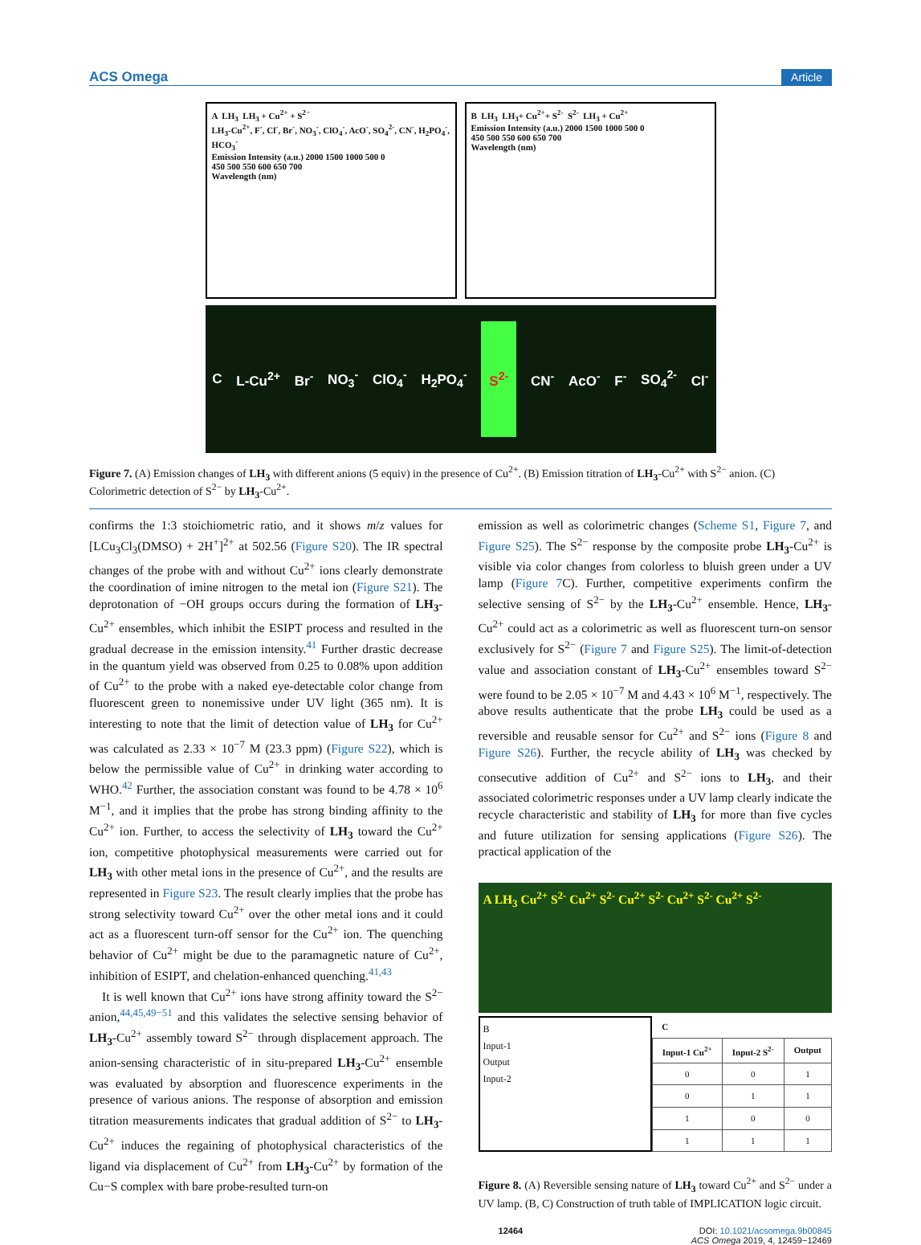ACS Omega Article
A LH<sub>3</sub> LH<sub>3</sub> + Cu<sup>2+</sup> + S<sup>2−</sup>
LH<sub>3</sub>-Cu<sup>2+</sup>, F<sup>-</sup>, Cl<sup>-</sup>, Br<sup>-</sup>, NO<sub>3</sub><sup>-</sup>, ClO<sub>4</sub><sup>-</sup>, AcO<sup>-</sup>, SO<sub>4</sub><sup>2-</sup>, CN<sup>-</sup>, H<sub>2</sub>PO<sub>4</sub><sup>-</sup>, HCO<sub>3</sub><sup>-</sup>
Emission Intensity (a.u.) 2000 1500 1000 500 0
450 500 550 600 650 700
Wavelength (nm)
B LH<sub>3</sub> LH<sub>3</sub>+ Cu<sup>2+</sup>+ S<sup>2-</sup> S<sup>2-</sup> LH<sub>3</sub> + Cu<sup>2+</sup>
Emission Intensity (a.u.) 2000 1500 1000 500 0
450 500 550 600 650 700
Wavelength (nm)
C L-Cu<sup>2+</sup> Br<sup>-</sup> NO<sub>3</sub><sup>-</sup> ClO<sub>4</sub><sup>-</sup> H<sub>2</sub>PO<sub>4</sub><sup>-</sup> S<sup>2-</sup> CN<sup>-</sup> AcO<sup>-</sup> F<sup>-</sup> SO<sub>4</sub><sup>2-</sup> Cl<sup>-</sup>
Figure 7. (A) Emission changes of LH<sub>3</sub> with different anions (5 equiv) in the presence of Cu<sup>2+</sup>. (B) Emission titration of LH<sub>3</sub>-Cu<sup>2+</sup> with S<sup>2−</sup> anion. (C) Colorimetric detection of S<sup>2−</sup> by LH<sub>3</sub>-Cu<sup>2+</sup>.
confirms the 1:3 stoichiometric ratio, and it shows m/z values for [LCu<sub>3</sub>Cl<sub>3</sub>(DMSO) + 2H<sup>+</sup>]<sup>2+</sup> at 502.56 (Figure S20). The IR spectral changes of the probe with and without Cu<sup>2+</sup> ions clearly demonstrate the coordination of imine nitrogen to the metal ion (Figure S21). The deprotonation of −OH groups occurs during the formation of LH<sub>3</sub>-Cu<sup>2+</sup> ensembles, which inhibit the ESIPT process and resulted in the gradual decrease in the emission intensity.<sup>41</sup> Further drastic decrease in the quantum yield was observed from 0.25 to 0.08% upon addition of Cu<sup>2+</sup> to the probe with a naked eye-detectable color change from fluorescent green to nonemissive under UV light (365 nm). It is interesting to note that the limit of detection value of LH<sub>3</sub> for Cu<sup>2+</sup> was calculated as 2.33 × 10<sup>−7</sup> M (23.3 ppm) (Figure S22), which is below the permissible value of Cu<sup>2+</sup> in drinking water according to WHO.<sup>42</sup> Further, the association constant was found to be 4.78 × 10<sup>6</sup> M<sup>−1</sup>, and it implies that the probe has strong binding affinity to the Cu<sup>2+</sup> ion. Further, to access the selectivity of LH<sub>3</sub> toward the Cu<sup>2+</sup> ion, competitive photophysical measurements were carried out for LH<sub>3</sub> with other metal ions in the presence of Cu<sup>2+</sup>, and the results are represented in Figure S23. The result clearly implies that the probe has strong selectivity toward Cu<sup>2+</sup> over the other metal ions and it could act as a fluorescent turn-off sensor for the Cu<sup>2+</sup> ion. The quenching behavior of Cu<sup>2+</sup> might be due to the paramagnetic nature of Cu<sup>2+</sup>, inhibition of ESIPT, and chelation-enhanced quenching.<sup>41,43</sup>
It is well known that Cu<sup>2+</sup> ions have strong affinity toward the S<sup>2−</sup> anion,<sup>44,45,49−51</sup> and this validates the selective sensing behavior of LH<sub>3</sub>-Cu<sup>2+</sup> assembly toward S<sup>2−</sup> through displacement approach. The anion-sensing characteristic of in situ-prepared LH<sub>3</sub>-Cu<sup>2+</sup> ensemble was evaluated by absorption and fluorescence experiments in the presence of various anions. The response of absorption and emission titration measurements indicates that gradual addition of S<sup>2−</sup> to LH<sub>3</sub>-Cu<sup>2+</sup> induces the regaining of photophysical characteristics of the ligand via displacement of Cu<sup>2+</sup> from LH<sub>3</sub>-Cu<sup>2+</sup> by formation of the Cu−S complex with bare probe-resulted turn-on
emission as well as colorimetric changes (Scheme S1, Figure 7, and Figure S25). The S<sup>2−</sup> response by the composite probe LH<sub>3</sub>-Cu<sup>2+</sup> is visible via color changes from colorless to bluish green under a UV lamp (Figure 7 C). Further, competitive experiments confirm the selective sensing of S<sup>2−</sup> by the LH<sub>3</sub>-Cu<sup>2+</sup> ensemble. Hence, LH<sub>3</sub>-Cu<sup>2+</sup> could act as a colorimetric as well as fluorescent turn-on sensor exclusively for S<sup>2−</sup> (Figure 7 and Figure S25). The limit-of-detection value and association constant of LH<sub>3</sub>-Cu<sup>2+</sup> ensembles toward S<sup>2−</sup> were found to be 2.05 × 10<sup>−7</sup> M and 4.43 × 10<sup>6</sup> M<sup>−1</sup>, respectively. The above results authenticate that the probe LH<sub>3</sub> could be used as a reversible and reusable sensor for Cu<sup>2+</sup> and S<sup>2−</sup> ions (Figure 8 and Figure S26). Further, the recycle ability of LH<sub>3</sub> was checked by consecutive addition of Cu<sup>2+</sup> and S<sup>2−</sup> ions to LH<sub>3</sub>, and their associated colorimetric responses under a UV lamp clearly indicate the recycle characteristic and stability of LH<sub>3</sub> for more than five cycles and future utilization for sensing applications (Figure S26). The practical application of the
A LH<sub>3</sub> Cu<sup>2+</sup> S<sup>2-</sup> Cu<sup>2+</sup> S<sup>2-</sup> Cu<sup>2+</sup> S<sup>2-</sup> Cu<sup>2+</sup> S<sup>2-</sup> Cu<sup>2+</sup> S<sup>2-</sup>
B
Input-1
Output
Input-2
| C | | |
| Input-1 Cu<sup>2+</sup> | Input-2 S<sup>2-</sup> | Output |
| 0 | 0 | 1 |
| 0 | 1 | 1 |
| 1 | 0 | 0 |
| 1 | 1 | 1 |
Figure 8. (A) Reversible sensing nature of LH<sub>3</sub> toward Cu<sup>2+</sup> and S<sup>2−</sup> under a UV lamp. (B, C) Construction of truth table of IMPLICATION logic circuit.
12464 DOI: 10.1021/acsomega.9b00845
ACS Omega 2019, 4, 12459−12469